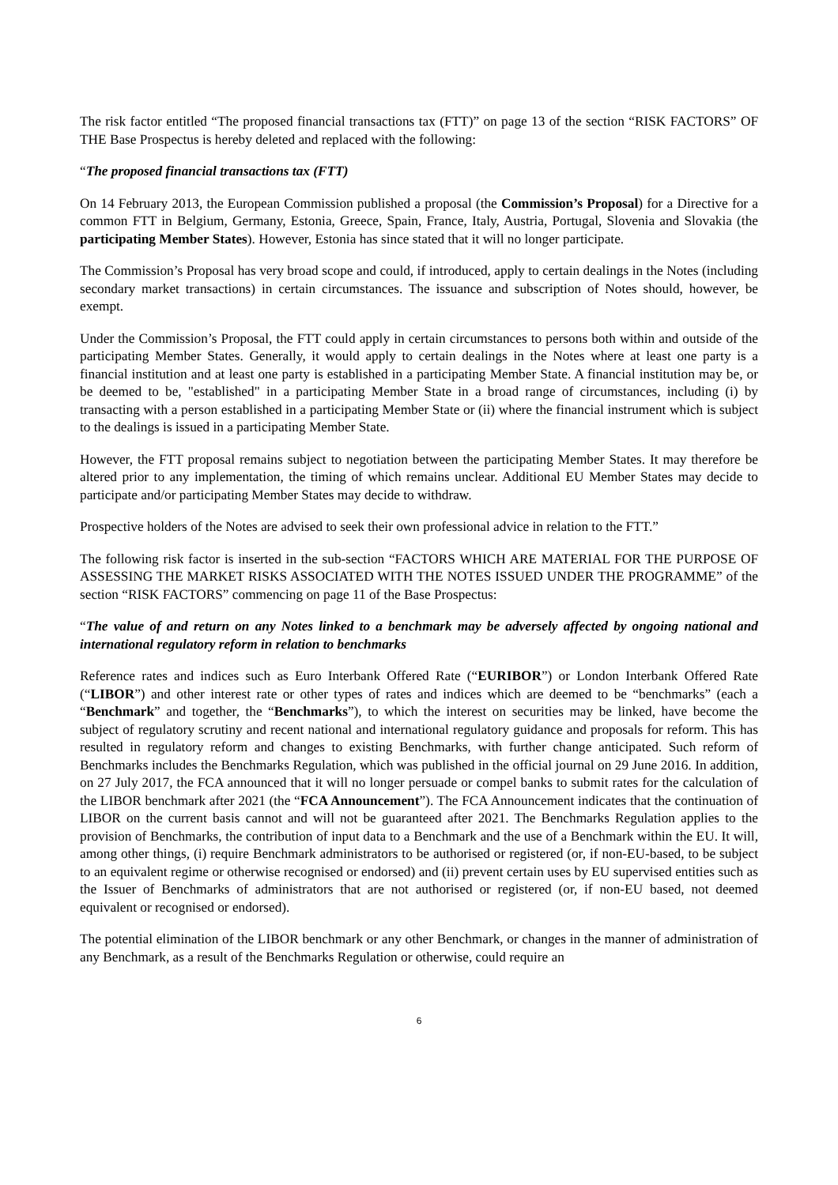The risk factor entitled “The proposed financial transactions tax (FTT)” on page 13 of the section “RISK FACTORS” OF THE Base Prospectus is hereby deleted and replaced with the following:
“The proposed financial transactions tax (FTT)
On 14 February 2013, the European Commission published a proposal (the Commission’s Proposal) for a Directive for a common FTT in Belgium, Germany, Estonia, Greece, Spain, France, Italy, Austria, Portugal, Slovenia and Slovakia (the participating Member States). However, Estonia has since stated that it will no longer participate.
The Commission’s Proposal has very broad scope and could, if introduced, apply to certain dealings in the Notes (including secondary market transactions) in certain circumstances. The issuance and subscription of Notes should, however, be exempt.
Under the Commission’s Proposal, the FTT could apply in certain circumstances to persons both within and outside of the participating Member States. Generally, it would apply to certain dealings in the Notes where at least one party is a financial institution and at least one party is established in a participating Member State. A financial institution may be, or be deemed to be, "established" in a participating Member State in a broad range of circumstances, including (i) by transacting with a person established in a participating Member State or (ii) where the financial instrument which is subject to the dealings is issued in a participating Member State.
However, the FTT proposal remains subject to negotiation between the participating Member States. It may therefore be altered prior to any implementation, the timing of which remains unclear. Additional EU Member States may decide to participate and/or participating Member States may decide to withdraw.
Prospective holders of the Notes are advised to seek their own professional advice in relation to the FTT.”
The following risk factor is inserted in the sub-section “FACTORS WHICH ARE MATERIAL FOR THE PURPOSE OF ASSESSING THE MARKET RISKS ASSOCIATED WITH THE NOTES ISSUED UNDER THE PROGRAMME” of the section “RISK FACTORS” commencing on page 11 of the Base Prospectus:
“The value of and return on any Notes linked to a benchmark may be adversely affected by ongoing national and international regulatory reform in relation to benchmarks
Reference rates and indices such as Euro Interbank Offered Rate (“EURIBOR”) or London Interbank Offered Rate (“LIBOR”) and other interest rate or other types of rates and indices which are deemed to be “benchmarks” (each a “Benchmark” and together, the “Benchmarks”), to which the interest on securities may be linked, have become the subject of regulatory scrutiny and recent national and international regulatory guidance and proposals for reform. This has resulted in regulatory reform and changes to existing Benchmarks, with further change anticipated. Such reform of Benchmarks includes the Benchmarks Regulation, which was published in the official journal on 29 June 2016. In addition, on 27 July 2017, the FCA announced that it will no longer persuade or compel banks to submit rates for the calculation of the LIBOR benchmark after 2021 (the “FCA Announcement”). The FCA Announcement indicates that the continuation of LIBOR on the current basis cannot and will not be guaranteed after 2021. The Benchmarks Regulation applies to the provision of Benchmarks, the contribution of input data to a Benchmark and the use of a Benchmark within the EU. It will, among other things, (i) require Benchmark administrators to be authorised or registered (or, if non-EU-based, to be subject to an equivalent regime or otherwise recognised or endorsed) and (ii) prevent certain uses by EU supervised entities such as the Issuer of Benchmarks of administrators that are not authorised or registered (or, if non-EU based, not deemed equivalent or recognised or endorsed).
The potential elimination of the LIBOR benchmark or any other Benchmark, or changes in the manner of administration of any Benchmark, as a result of the Benchmarks Regulation or otherwise, could require an
6